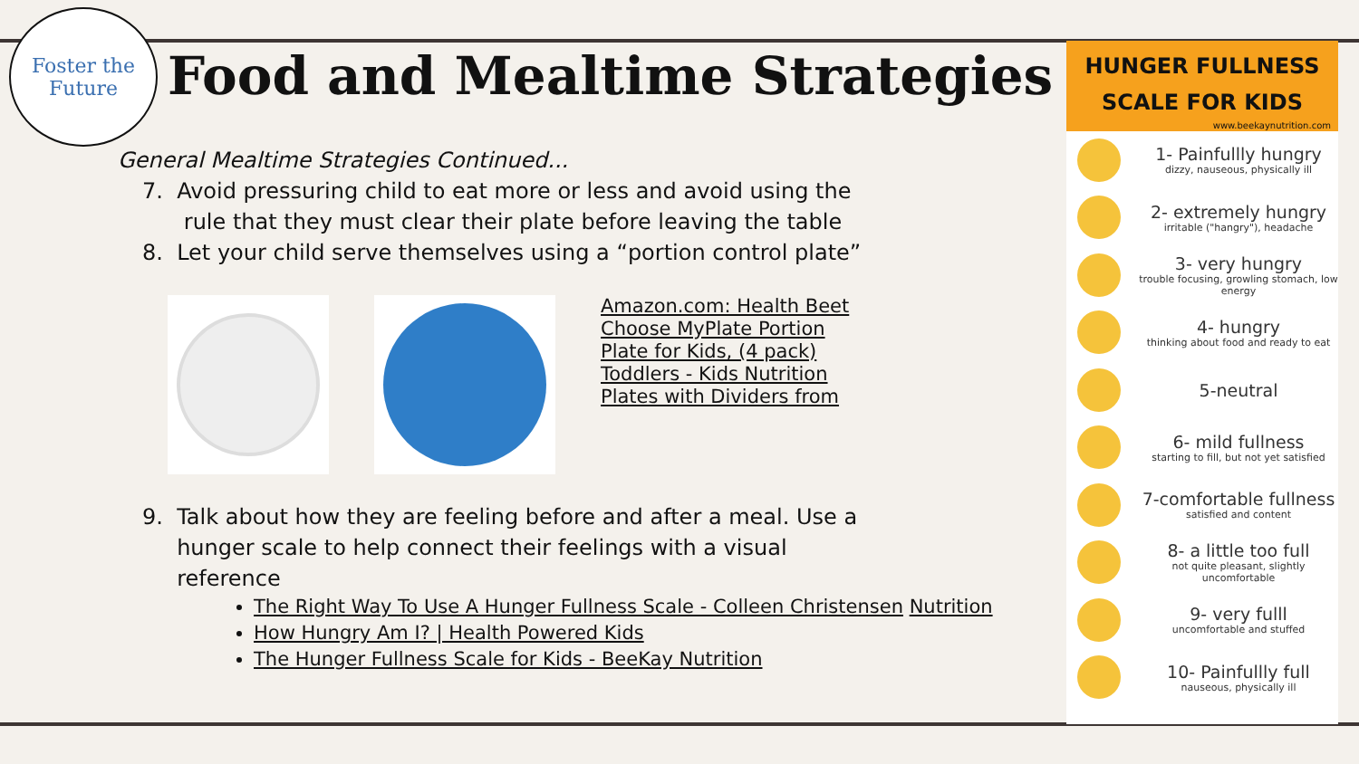Foster the
Future
Food and Mealtime Strategies
General Mealtime Strategies Continued...
7. Avoid pressuring child to eat more or less and avoid using the
rule that they must clear their plate before leaving the table
8. Let your child serve themselves using a “portion control plate”
Amazon.com: Health Beet Choose MyPlate Portion Plate for Kids, (4 pack) Toddlers - Kids Nutrition Plates with Dividers from
9. Talk about how they are feeling before and after a meal. Use a
hunger scale to help connect their feelings with a visual
reference
The Right Way To Use A Hunger Fullness Scale - Colleen Christensen Nutrition
How Hungry Am I? | Health Powered Kids
The Hunger Fullness Scale for Kids - BeeKay Nutrition
HUNGER FULLNESS
SCALE FOR KIDS
www.beekaynutrition.com
1- Painfullly hungry
dizzy, nauseous, physically ill
2- extremely hungry
irritable ("hangry"), headache
3- very hungry
trouble focusing, growling stomach, low energy
4- hungry
thinking about food and ready to eat
5-neutral
6- mild fullness
starting to fill, but not yet satisfied
7-comfortable fullness
satisfied and content
8- a little too full
not quite pleasant, slightly uncomfortable
9- very fulll
uncomfortable and stuffed
10- Painfullly full
nauseous, physically ill